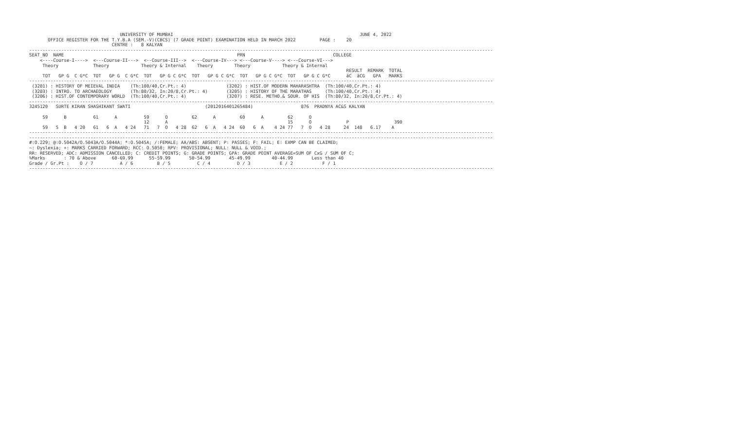UNIVERSITY OF MUMBAI                                                                      JUNE 4, 2022
       OFFICE REGISTER FOR THE T.Y.B.A (SEM.-V)(CBCS) (7 GRADE POINT) EXAMINATION HELD IN MARCH 2022         PAGE :    20
                               CENTRE :   8 KALYAN
------------------------------------------------------------------------------------------------------------------------------------------------------------------------------
SEAT_NO  NAME                                                                 PRN                                 COLLEGE
    <----Course-I---->  <---Course-II--->  <--Course-III-->  <---Course-IV---> <---Course-V----> <---Course-VI--->
     Theory             Theory            Theory & Internal    Theory        Theory            Theory & Internal
                                                                                                                       RESULT  REMARK  TOTAL
     TOT   GP G  C G*C  TOT   GP G  C G*C  TOT   GP G C G*C  TOT   GP G C G*C  TOT   GP G C G*C  TOT   GP G C G*C      äC  äCG   GPA   MARKS
------------------------------------------------------------------------------------------------------------------------------------------------------------------------------
 (3201) : HISTORY OF MEIEVAL INDIA    (Th:100/40,Cr.Pt.: 4)               (3202) : HIST.OF MODERN MAHARASHTRA  (Th:100/40,Cr.Pt.: 4)
 (3203) : INTRO. TO ARCHAEOLOGY       (Th:80/32, In:20/8,Cr.Pt.: 4)       (3205) : HISTORY OF THE MARATHAS     (Th:100/40,Cr.Pt.: 4)
 (3206) : HIST.OF CONTEMPORARY WORLD  (Th:100/40,Cr.Pt.: 4)               (3207) : RESE. METHO.& SOUR. OF HIS  (Th:80/32, In:20/8,Cr.Pt.: 4)
------------------------------------------------------------------------------------------------------------------------------------------------------------------------------
3245120   SURTE KIRAN SHASHIKANT SWATI                            (2012016401265484)                  876  PRADNYA AC&S KALYAN

     59      B          61      A          59      O         62      A         60      A         62      O
                                           12      A                                             15      O             P                 390
     59   5  B   4 20   61   6  A   4 24   71   7  O   4 28  62   6  A   4 24  60   6  A    4 24 77   7  O   4 28     24  148   6.17    A
------------------------------------------------------------------------------------------------------------------------------------------------------------------------------
------------------------------------------------------------------------------------------------------------------------------------------------------------------------------
#:O.229; @:O.5042A/O.5043A/O.5044A; *:O.5045A; /:FEMALE; AA/ABS: ABSENT; P: PASSES; F: FAIL; E: EXMP CAN BE CLAIMED;
~: Dyslexia; +: MARKS CARRIED FORWARD; RCC: O.5050; RPV: PROVISIONAL; NULL: NULL & VOID.;
RR: RESERVED; ADC: ADMISSION CANCELLED; C: CREDIT POINTS; G: GRADE POINTS; GPA: GRADE POINT AVERAGE=SUM OF CxG / SUM OF C;
%Marks       : 70 & Above      60-69.99      55-59.99       50-54.99       45-49.99        40-44.99       Less than 40
Grade / Gr.Pt :    O / 7          A / 6         B / 5          C / 4          D / 3           E / 2           F / 1
------------------------------------------------------------------------------------------------------------------------------------------------------------------------------